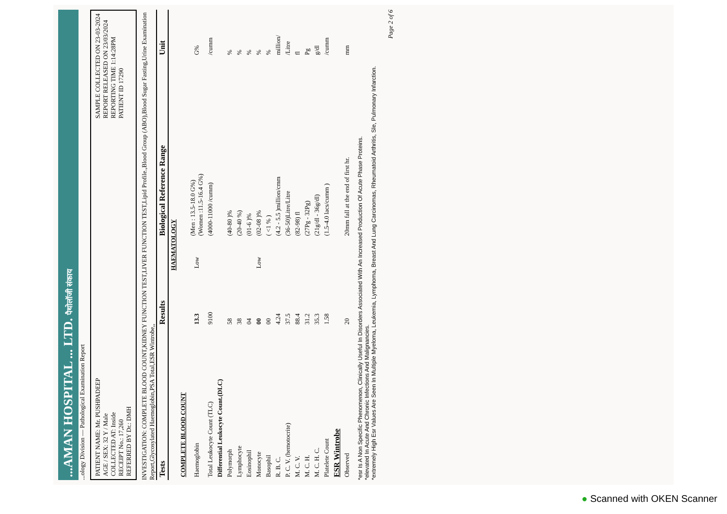...AMAN HOSPITAL ... LTD. पैथोलॉजी संकाय
...ology Division — Pathological Examination Report
PATIENT NAME: Mr. PUSHPADEEP
AGE / SEX: 32 Y / Male
COLLECTED AT: Inside
RECEIPT No.: 17,260
REFERRED BY Dr.: DMH
SAMPLE COLLECTED ON 23-03-2024
REPORT RELEASED ON 23/03/2024
REPORTING TIME 1:14:28PM
PATIENT ID 17290
INVESTIGATION: COMPLETE BLOOD COUNT,KIDNEY FUNCTION TEST,LIVER FUNCTION TEST,Lipid Profile.,Blood Group (ABO),Blood Sugar Fasting,Urine Examination Report,Glycosylated Haemoglobin,PSA Total,ESR Wintrobe,,
| Tests | Results | | Biological Reference Range | Unit |
| --- | --- | --- | --- | --- |
| HAEMATOLOGY | | | | |
| COMPLETE BLOOD COUNT | | | | |
| Haemoglobin | 13.3 | Low | (Men : 13.5-18.0 G%) (Women :11.5-16.4 G%) | G% |
| Total Leukocyte Count (TLC) | 9100 | | (4000-11000 /cumm) | /cumm |
| Differential Leukocyte Count.(DLC) | | | | |
| Polymorph | 58 | | (40-80 )% | % |
| Lymphocyte | 38 | | (20-40 %) | % |
| Eosinophil | 04 | | (01-6 )% | % |
| Monocyte | 00 | Low | (02-08 )% | % |
| Basophil | 00 | | ( <1 % ) | % |
| R. B. C. | 4.24 | | (4.2 - 5.5 )million/cmm | million/ |
| P. C. V. (hemotocrite) | 37.5 | | (36-50)Litre/Litre | /Litre |
| M. C. V. | 88.4 | | (82-98) fl | fl |
| M. C. H. | 31.2 | | (27Pg - 32Pg) | Pg |
| M. C. H. C. | 35.3 | | (21g/dl - 36g/dl) | g/dl |
| Platelete Count | 1.58 | | (1.5-4.0 lacs/cumm ) | /cumm |
| ESR Wintrobe | | | | |
| Observed | 20 | | 20mm fall at the end of first hr. | mm |
*esr Is A Non Specific Phenomenon, Clinically Useful In Disorders Associated With An Increased Production Of Acute Phase Proteins.
*elevated In Acute And Chronic Infections And Malignancies.
*extremely High Esr Values Are Seen In Multiple Myeloma, Leukemia, Lymphoma, Breast And Lung Carcinomas, Rheumatoid Arthritis, Sle, Pulmonary Infarction.
Page 2 of 6
● Scanned with OKEN Scanner